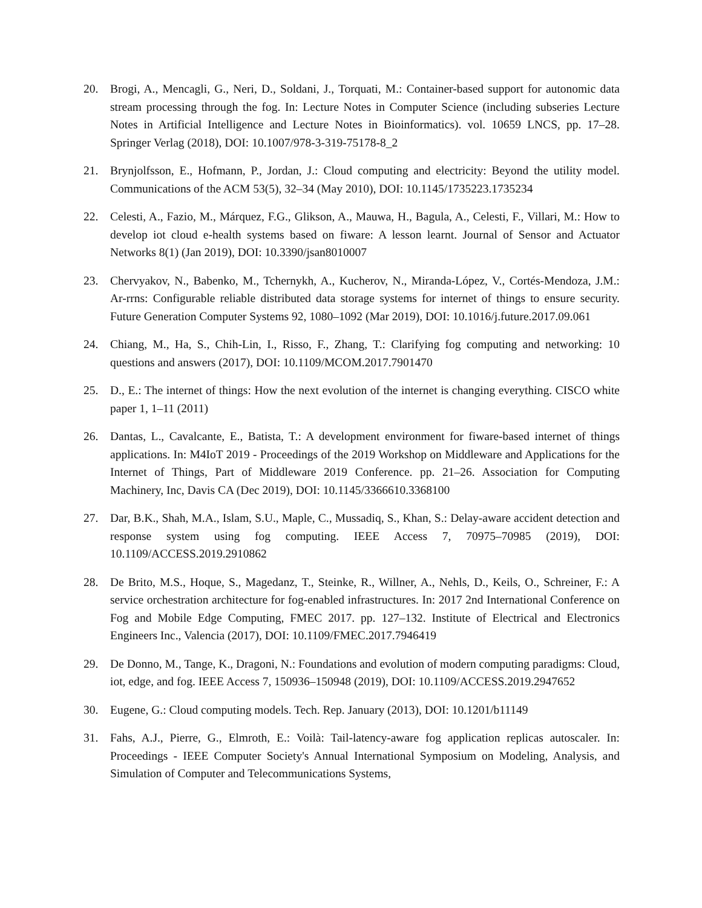20. Brogi, A., Mencagli, G., Neri, D., Soldani, J., Torquati, M.: Container-based support for autonomic data stream processing through the fog. In: Lecture Notes in Computer Science (including subseries Lecture Notes in Artificial Intelligence and Lecture Notes in Bioinformatics). vol. 10659 LNCS, pp. 17–28. Springer Verlag (2018), DOI: 10.1007/978-3-319-75178-8_2
21. Brynjolfsson, E., Hofmann, P., Jordan, J.: Cloud computing and electricity: Beyond the utility model. Communications of the ACM 53(5), 32–34 (May 2010), DOI: 10.1145/1735223.1735234
22. Celesti, A., Fazio, M., Márquez, F.G., Glikson, A., Mauwa, H., Bagula, A., Celesti, F., Villari, M.: How to develop iot cloud e-health systems based on fiware: A lesson learnt. Journal of Sensor and Actuator Networks 8(1) (Jan 2019), DOI: 10.3390/jsan8010007
23. Chervyakov, N., Babenko, M., Tchernykh, A., Kucherov, N., Miranda-López, V., Cortés-Mendoza, J.M.: Ar-rrns: Configurable reliable distributed data storage systems for internet of things to ensure security. Future Generation Computer Systems 92, 1080–1092 (Mar 2019), DOI: 10.1016/j.future.2017.09.061
24. Chiang, M., Ha, S., Chih-Lin, I., Risso, F., Zhang, T.: Clarifying fog computing and networking: 10 questions and answers (2017), DOI: 10.1109/MCOM.2017.7901470
25. D., E.: The internet of things: How the next evolution of the internet is changing everything. CISCO white paper 1, 1–11 (2011)
26. Dantas, L., Cavalcante, E., Batista, T.: A development environment for fiware-based internet of things applications. In: M4IoT 2019 - Proceedings of the 2019 Workshop on Middleware and Applications for the Internet of Things, Part of Middleware 2019 Conference. pp. 21–26. Association for Computing Machinery, Inc, Davis CA (Dec 2019), DOI: 10.1145/3366610.3368100
27. Dar, B.K., Shah, M.A., Islam, S.U., Maple, C., Mussadiq, S., Khan, S.: Delay-aware accident detection and response system using fog computing. IEEE Access 7, 70975–70985 (2019), DOI: 10.1109/ACCESS.2019.2910862
28. De Brito, M.S., Hoque, S., Magedanz, T., Steinke, R., Willner, A., Nehls, D., Keils, O., Schreiner, F.: A service orchestration architecture for fog-enabled infrastructures. In: 2017 2nd International Conference on Fog and Mobile Edge Computing, FMEC 2017. pp. 127–132. Institute of Electrical and Electronics Engineers Inc., Valencia (2017), DOI: 10.1109/FMEC.2017.7946419
29. De Donno, M., Tange, K., Dragoni, N.: Foundations and evolution of modern computing paradigms: Cloud, iot, edge, and fog. IEEE Access 7, 150936–150948 (2019), DOI: 10.1109/ACCESS.2019.2947652
30. Eugene, G.: Cloud computing models. Tech. Rep. January (2013), DOI: 10.1201/b11149
31. Fahs, A.J., Pierre, G., Elmroth, E.: Voilà: Tail-latency-aware fog application replicas autoscaler. In: Proceedings - IEEE Computer Society's Annual International Symposium on Modeling, Analysis, and Simulation of Computer and Telecommunications Systems,